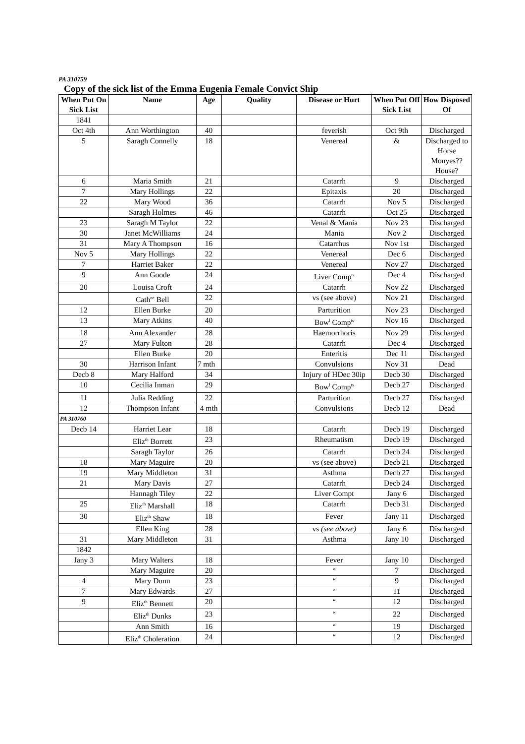PA 310759
Copy of the sick list of the Emma Eugenia Female Convict Ship
| When Put On Sick List | Name | Age | Quality | Disease or Hurt | When Put Off Sick List | How Disposed Of |
| --- | --- | --- | --- | --- | --- | --- |
| 1841 | | | | | | |
| Oct 4th | Ann Worthington | 40 | | feverish | Oct 9th | Discharged |
| 5 | Saragh Connelly | 18 | | Venereal | & | Discharged to Horse Monyes?? House? |
| 6 | Maria Smith | 21 | | Catarrh | 9 | Discharged |
| 7 | Mary Hollings | 22 | | Epitaxis | 20 | Discharged |
| 22 | Mary Wood | 36 | | Catarrh | Nov 5 | Discharged |
| | Saragh Holmes | 46 | | Catarrh | Oct 25 | Discharged |
| 23 | Saragh M Taylor | 22 | | Venal & Mania | Nov 23 | Discharged |
| 30 | Janet McWilliams | 24 | | Mania | Nov 2 | Discharged |
| 31 | Mary A Thompson | 16 | | Catarrhus | Nov 1st | Discharged |
| Nov 5 | Mary Hollings | 22 | | Venereal | Dec 6 | Discharged |
| 7 | Harriet Baker | 22 | | Venereal | Nov 27 | Discharged |
| 9 | Ann Goode | 24 | | Liver Comp<sup>ts</sup> | Dec 4 | Discharged |
| 20 | Louisa Croft | 24 | | Catarrh | Nov 22 | Discharged |
| | Cath<sup>ne</sup> Bell | 22 | | vs (see above) | Nov 21 | Discharged |
| 12 | Ellen Burke | 20 | | Parturition | Nov 23 | Discharged |
| 13 | Mary Atkins | 40 | | Bow<sup>l</sup> Comp<sup>ts</sup> | Nov 16 | Discharged |
| 18 | Ann Alexander | 28 | | Haemorrhoris | Nov 29 | Discharged |
| 27 | Mary Fulton | 28 | | Catarrh | Dec 4 | Discharged |
| | Ellen Burke | 20 | | Enteritis | Dec 11 | Discharged |
| 30 | Harrison Infant | 7 mth | | Convulsions | Nov 31 | Dead |
| Decb 8 | Mary Halford | 34 | | Injury of HDec 30ip | Decb 30 | Discharged |
| 10 | Cecilia Inman | 29 | | Bow<sup>l</sup> Comp<sup>ts</sup> | Decb 27 | Discharged |
| 11 | Julia Redding | 22 | | Parturition | Decb 27 | Discharged |
| 12 | Thompson Infant | 4 mth | | Convulsions | Decb 12 | Dead |
| PA 310760 | | | | | | |
| Decb 14 | Harriet Lear | 18 | | Catarrh | Decb 19 | Discharged |
| | Eliz<sup>th</sup> Borrett | 23 | | Rheumatism | Decb 19 | Discharged |
| | Saragh Taylor | 26 | | Catarrh | Decb 24 | Discharged |
| 18 | Mary Maguire | 20 | | vs (see above) | Decb 21 | Discharged |
| 19 | Mary Middleton | 31 | | Asthma | Decb 27 | Discharged |
| 21 | Mary Davis | 27 | | Catarrh | Decb 24 | Discharged |
| | Hannagh Tiley | 22 | | Liver Compt | Jany 6 | Discharged |
| 25 | Eliz<sup>th</sup> Marshall | 18 | | Catarrh | Decb 31 | Discharged |
| 30 | Eliz<sup>th</sup> Shaw | 18 | | Fever | Jany 11 | Discharged |
| | Ellen King | 28 | | vs (see above) | Jany 6 | Discharged |
| 31 | Mary Middleton | 31 | | Asthma | Jany 10 | Discharged |
| 1842 | | | | | | |
| Jany 3 | Mary Walters | 18 | | Fever | Jany 10 | Discharged |
| | Mary Maguire | 20 | | “ | 7 | Discharged |
| 4 | Mary Dunn | 23 | | “ | 9 | Discharged |
| 7 | Mary Edwards | 27 | | “ | 11 | Discharged |
| 9 | Eliz<sup>th</sup> Bennett | 20 | | “ | 12 | Discharged |
| | Eliz<sup>th</sup> Dunks | 23 | | “ | 22 | Discharged |
| | Ann Smith | 16 | | “ | 19 | Discharged |
| | Eliz<sup>th</sup> Choleration | 24 | | “ | 12 | Discharged |